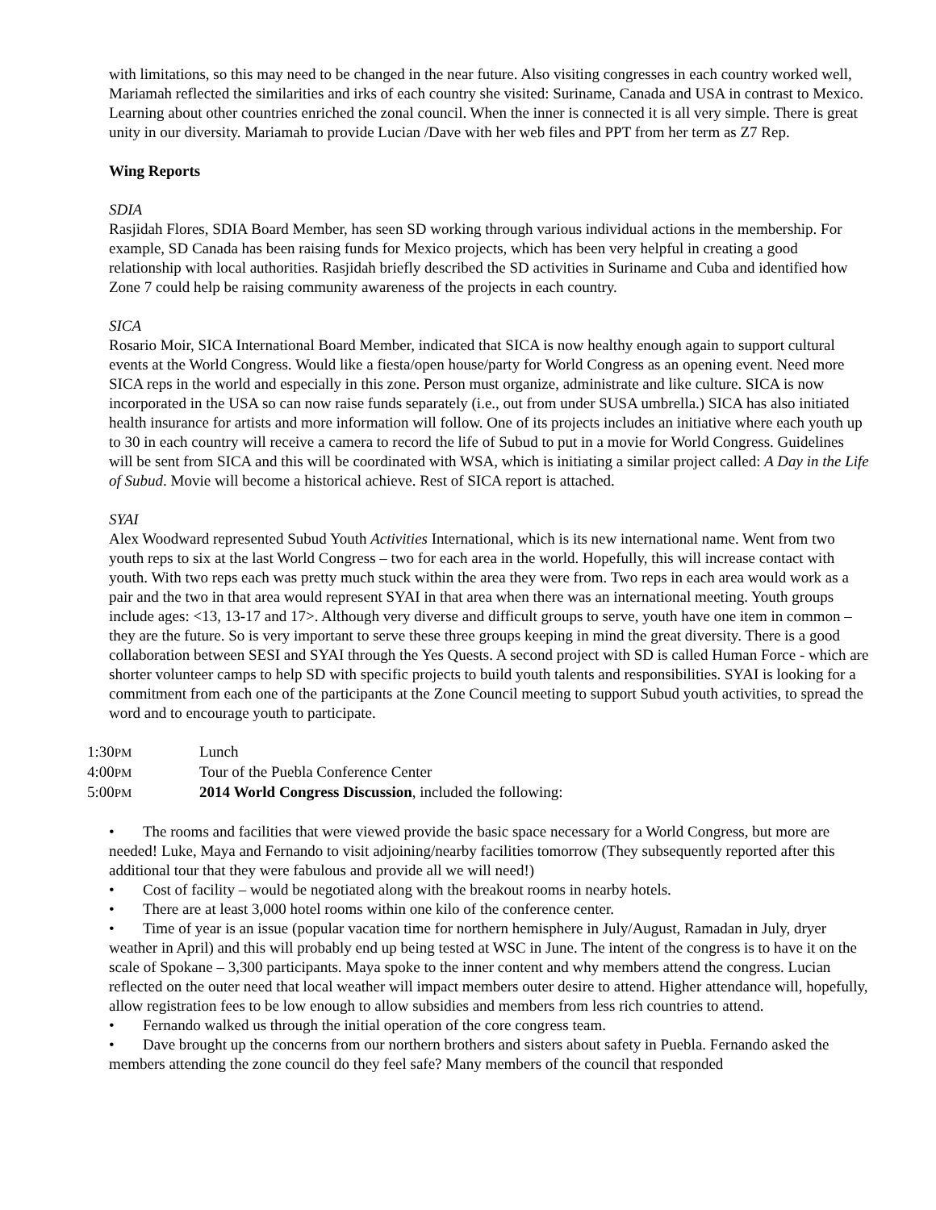with limitations, so this may need to be changed in the near future. Also visiting congresses in each country worked well, Mariamah reflected the similarities and irks of each country she visited: Suriname, Canada and USA in contrast to Mexico. Learning about other countries enriched the zonal council. When the inner is connected it is all very simple. There is great unity in our diversity. Mariamah to provide Lucian /Dave with her web files and PPT from her term as Z7 Rep.
Wing Reports
SDIA
Rasjidah Flores, SDIA Board Member, has seen SD working through various individual actions in the membership. For example, SD Canada has been raising funds for Mexico projects, which has been very helpful in creating a good relationship with local authorities. Rasjidah briefly described the SD activities in Suriname and Cuba and identified how Zone 7 could help be raising community awareness of the projects in each country.
SICA
Rosario Moir, SICA International Board Member, indicated that SICA is now healthy enough again to support cultural events at the World Congress. Would like a fiesta/open house/party for World Congress as an opening event. Need more SICA reps in the world and especially in this zone. Person must organize, administrate and like culture. SICA is now incorporated in the USA so can now raise funds separately (i.e., out from under SUSA umbrella.) SICA has also initiated health insurance for artists and more information will follow. One of its projects includes an initiative where each youth up to 30 in each country will receive a camera to record the life of Subud to put in a movie for World Congress. Guidelines will be sent from SICA and this will be coordinated with WSA, which is initiating a similar project called: A Day in the Life of Subud. Movie will become a historical achieve. Rest of SICA report is attached.
SYAI
Alex Woodward represented Subud Youth Activities International, which is its new international name. Went from two youth reps to six at the last World Congress – two for each area in the world. Hopefully, this will increase contact with youth. With two reps each was pretty much stuck within the area they were from. Two reps in each area would work as a pair and the two in that area would represent SYAI in that area when there was an international meeting. Youth groups include ages: <13, 13-17 and 17>. Although very diverse and difficult groups to serve, youth have one item in common – they are the future. So is very important to serve these three groups keeping in mind the great diversity. There is a good collaboration between SESI and SYAI through the Yes Quests. A second project with SD is called Human Force - which are shorter volunteer camps to help SD with specific projects to build youth talents and responsibilities. SYAI is looking for a commitment from each one of the participants at the Zone Council meeting to support Subud youth activities, to spread the word and to encourage youth to participate.
1:30PM
Lunch
4:00PM
Tour of the Puebla Conference Center
5:00PM
2014 World Congress Discussion, included the following:
• The rooms and facilities that were viewed provide the basic space necessary for a World Congress, but more are needed! Luke, Maya and Fernando to visit adjoining/nearby facilities tomorrow (They subsequently reported after this additional tour that they were fabulous and provide all we will need!)
• Cost of facility – would be negotiated along with the breakout rooms in nearby hotels.
• There are at least 3,000 hotel rooms within one kilo of the conference center.
• Time of year is an issue (popular vacation time for northern hemisphere in July/August, Ramadan in July, dryer weather in April) and this will probably end up being tested at WSC in June. The intent of the congress is to have it on the scale of Spokane – 3,300 participants. Maya spoke to the inner content and why members attend the congress. Lucian reflected on the outer need that local weather will impact members outer desire to attend. Higher attendance will, hopefully, allow registration fees to be low enough to allow subsidies and members from less rich countries to attend.
• Fernando walked us through the initial operation of the core congress team.
• Dave brought up the concerns from our northern brothers and sisters about safety in Puebla. Fernando asked the members attending the zone council do they feel safe? Many members of the council that responded